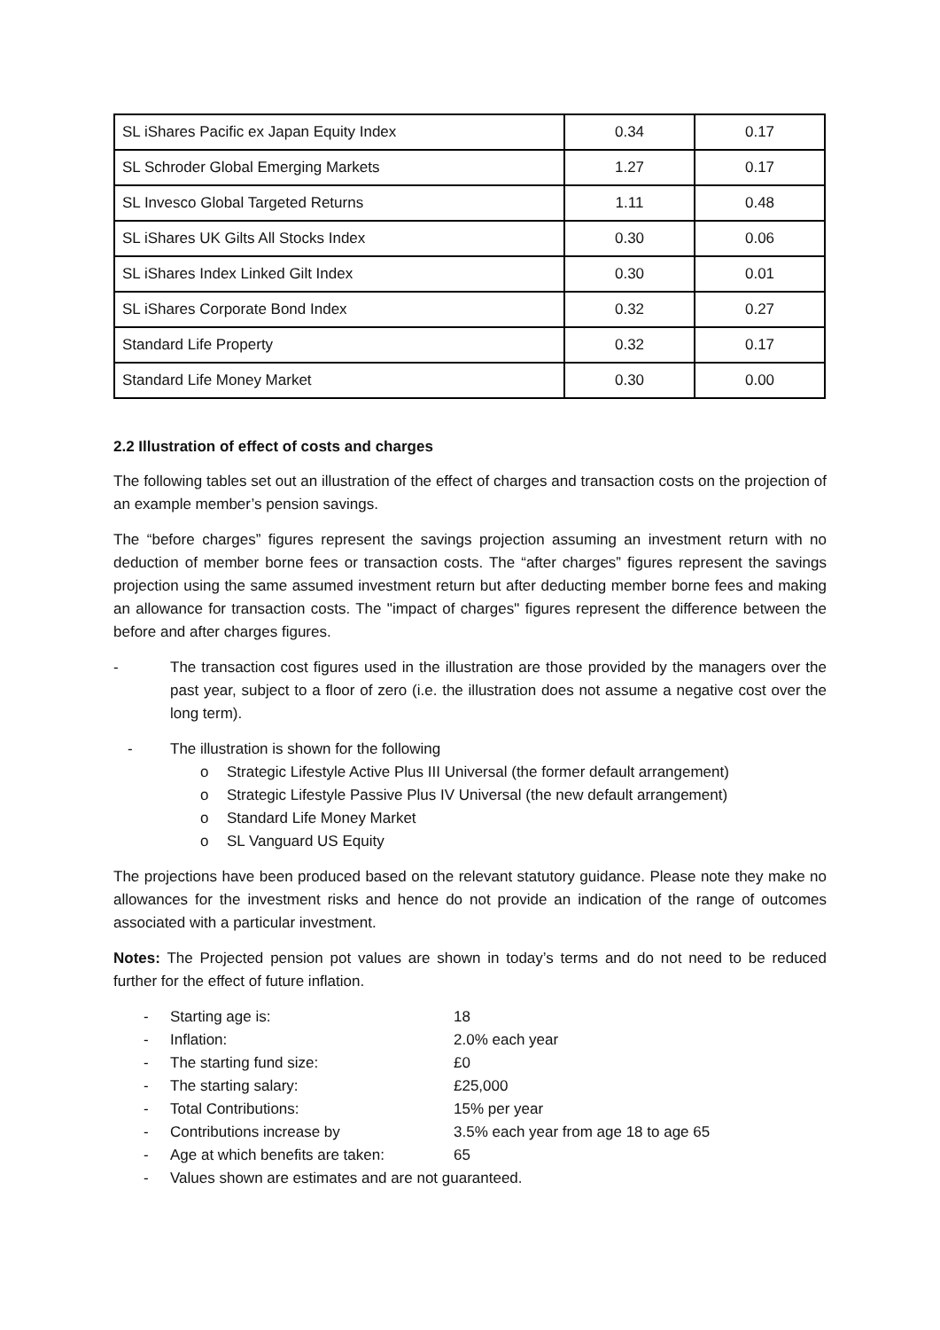| SL iShares Pacific ex Japan Equity Index | 0.34 | 0.17 |
| SL Schroder Global Emerging Markets | 1.27 | 0.17 |
| SL Invesco Global Targeted Returns | 1.11 | 0.48 |
| SL iShares UK Gilts All Stocks Index | 0.30 | 0.06 |
| SL iShares Index Linked Gilt Index | 0.30 | 0.01 |
| SL iShares Corporate Bond Index | 0.32 | 0.27 |
| Standard Life Property | 0.32 | 0.17 |
| Standard Life Money Market | 0.30 | 0.00 |
2.2 Illustration of effect of costs and charges
The following tables set out an illustration of the effect of charges and transaction costs on the projection of an example member’s pension savings.
The “before charges” figures represent the savings projection assuming an investment return with no deduction of member borne fees or transaction costs. The “after charges” figures represent the savings projection using the same assumed investment return but after deducting member borne fees and making an allowance for transaction costs. The "impact of charges" figures represent the difference between the before and after charges figures.
- The transaction cost figures used in the illustration are those provided by the managers over the past year, subject to a floor of zero (i.e. the illustration does not assume a negative cost over the long term).
- The illustration is shown for the following
o Strategic Lifestyle Active Plus III Universal (the former default arrangement)
o Strategic Lifestyle Passive Plus IV Universal (the new default arrangement)
o Standard Life Money Market
o SL Vanguard US Equity
The projections have been produced based on the relevant statutory guidance. Please note they make no allowances for the investment risks and hence do not provide an indication of the range of outcomes associated with a particular investment.
Notes: The Projected pension pot values are shown in today’s terms and do not need to be reduced further for the effect of future inflation.
- Starting age is: 18
- Inflation: 2.0% each year
- The starting fund size: £0
- The starting salary: £25,000
- Total Contributions: 15% per year
- Contributions increase by 3.5% each year from age 18 to age 65
- Age at which benefits are taken: 65
- Values shown are estimates and are not guaranteed.